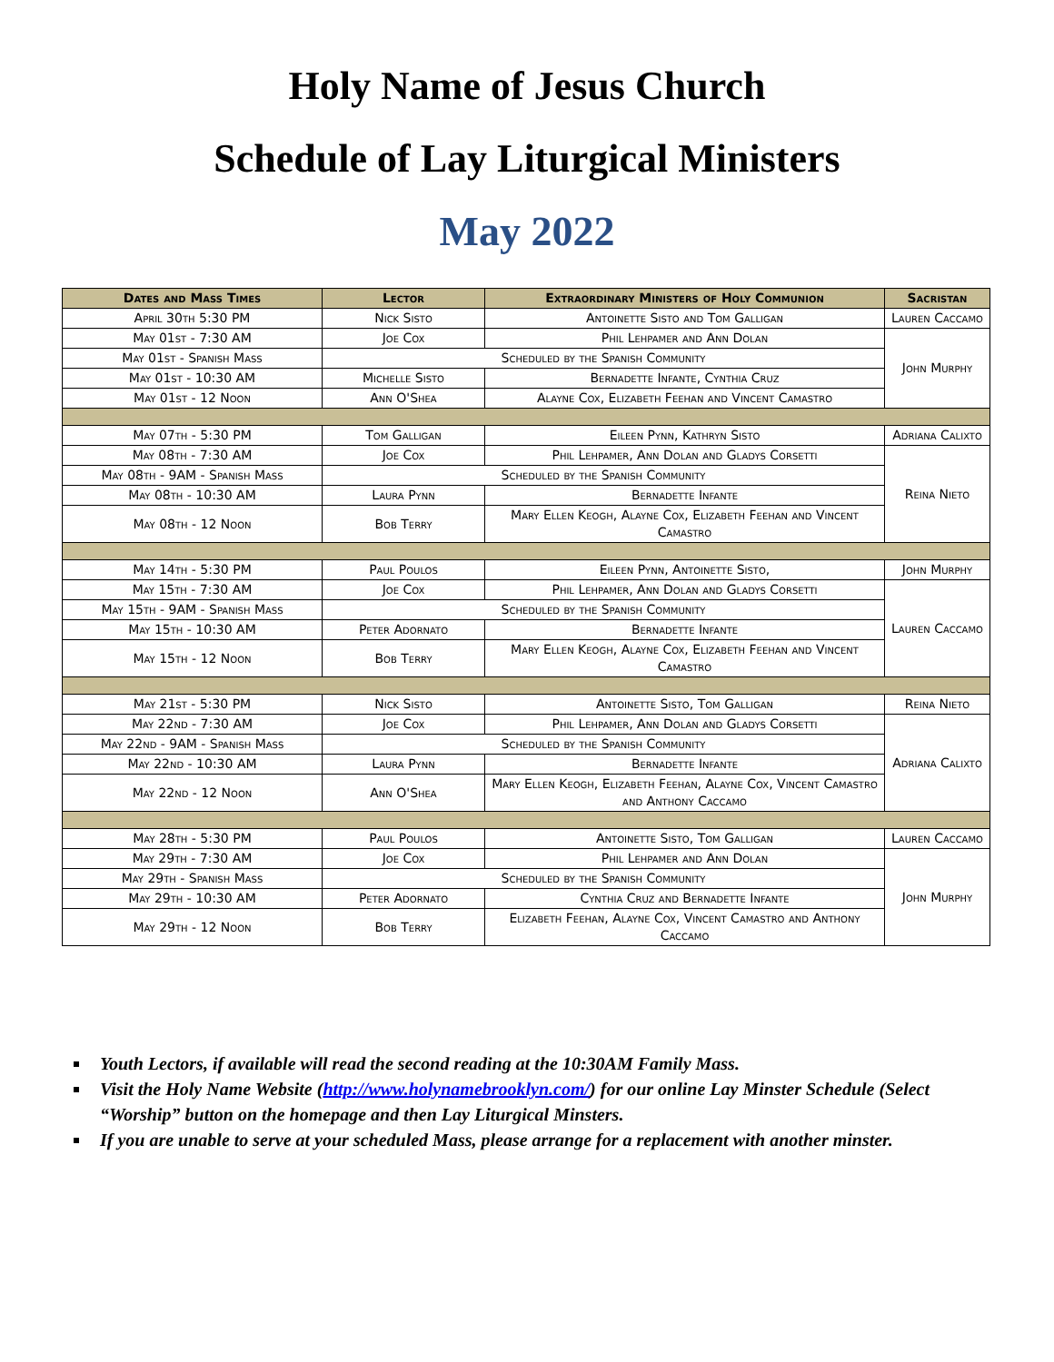Holy Name of Jesus Church
Schedule of Lay Liturgical Ministers
May 2022
| Dates and Mass Times | Lector | Extraordinary Ministers of Holy Communion | Sacristan |
| --- | --- | --- | --- |
| April 30th 5:30 PM | Nick Sisto | Antoinette Sisto and Tom Galligan | Lauren Caccamo |
| May 01st - 7:30 AM | Joe Cox | Phil Lehpamer and Ann Dolan | John Murphy |
| May 01st - Spanish Mass | Scheduled by the Spanish Community | | |
| May 01st - 10:30 AM | Michelle Sisto | Bernadette Infante, Cynthia Cruz | |
| May 01st - 12 Noon | Ann O'Shea | Alayne Cox, Elizabeth Feehan and Vincent Camastro | |
| May 07th - 5:30 PM | Tom Galligan | Eileen Pynn, Kathryn Sisto | Adriana Calixto |
| May 08th - 7:30 AM | Joe Cox | Phil Lehpamer, Ann Dolan and Gladys Corsetti | Reina Nieto |
| May 08th - 9AM - Spanish Mass | Scheduled by the Spanish Community | | |
| May 08th - 10:30 AM | Laura Pynn | Bernadette Infante | |
| May 08th - 12 Noon | Bob Terry | Mary Ellen Keogh, Alayne Cox, Elizabeth Feehan and Vincent Camastro | |
| May 14th - 5:30 PM | Paul Poulos | Eileen Pynn, Antoinette Sisto, | John Murphy |
| May 15th - 7:30 AM | Joe Cox | Phil Lehpamer, Ann Dolan and Gladys Corsetti | Lauren Caccamo |
| May 15th - 9AM - Spanish Mass | Scheduled by the Spanish Community | | |
| May 15th - 10:30 AM | Peter Adornato | Bernadette Infante | |
| May 15th - 12 Noon | Bob Terry | Mary Ellen Keogh, Alayne Cox, Elizabeth Feehan and Vincent Camastro | |
| May 21st - 5:30 PM | Nick Sisto | Antoinette Sisto, Tom Galligan | Reina Nieto |
| May 22nd - 7:30 AM | Joe Cox | Phil Lehpamer, Ann Dolan and Gladys Corsetti | Adriana Calixto |
| May 22nd - 9AM - Spanish Mass | Scheduled by the Spanish Community | | |
| May 22nd - 10:30 AM | Laura Pynn | Bernadette Infante | |
| May 22nd - 12 Noon | Ann O'Shea | Mary Ellen Keogh, Elizabeth Feehan, Alayne Cox, Vincent Camastro and Anthony Caccamo | |
| May 28th - 5:30 PM | Paul Poulos | Antoinette Sisto, Tom Galligan | Lauren Caccamo |
| May 29th - 7:30 AM | Joe Cox | Phil Lehpamer and Ann Dolan | John Murphy |
| May 29th - Spanish Mass | Scheduled by the Spanish Community | | |
| May 29th - 10:30 AM | Peter Adornato | Cynthia Cruz and Bernadette Infante | |
| May 29th - 12 Noon | Bob Terry | Elizabeth Feehan, Alayne Cox, Vincent Camastro and Anthony Caccamo | |
Youth Lectors, if available will read the second reading at the 10:30AM Family Mass.
Visit the Holy Name Website (http://www.holynamebrooklyn.com/) for our online Lay Minster Schedule (Select “Worship” button on the homepage and then Lay Liturgical Minsters.
If you are unable to serve at your scheduled Mass, please arrange for a replacement with another minster.